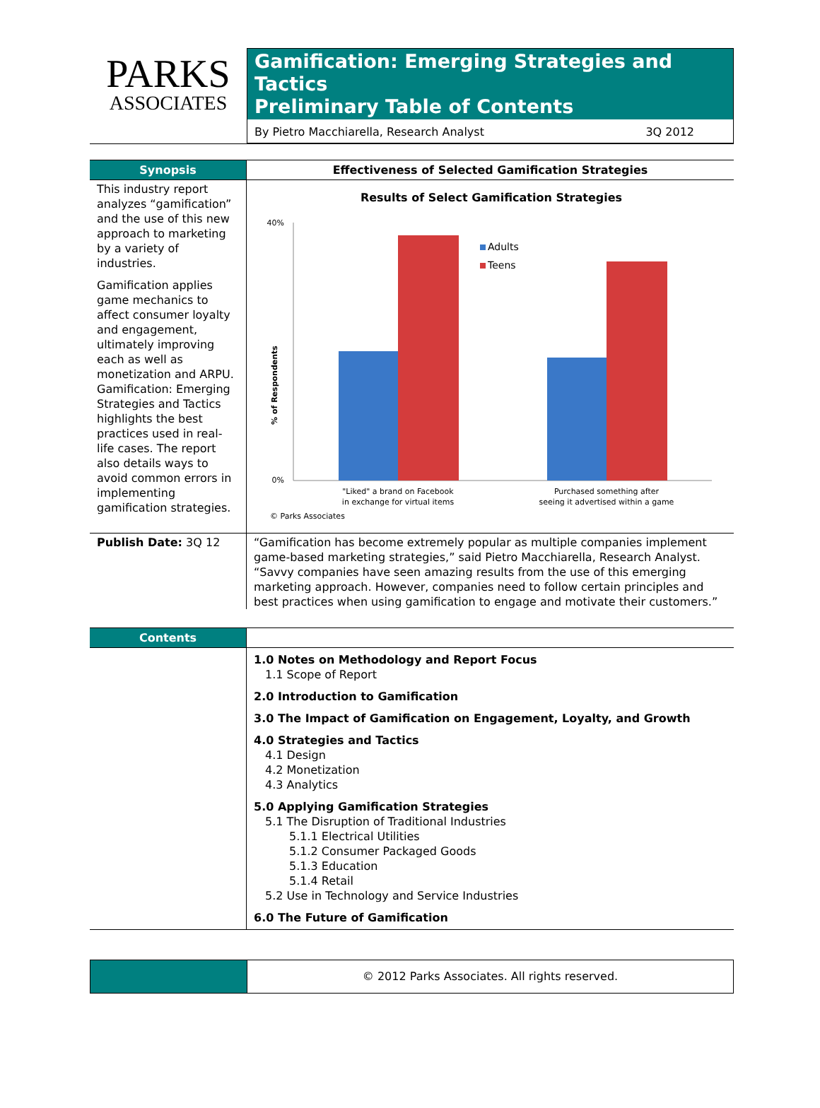PARKS
ASSOCIATES
Gamification: Emerging Strategies and Tactics
Preliminary Table of Contents
By Pietro Macchiarella, Research Analyst 3Q 2012
Synopsis Effectiveness of Selected Gamification Strategies
This industry report analyzes “gamification” and the use of this new approach to marketing by a variety of industries.
Gamification applies game mechanics to affect consumer loyalty and engagement, ultimately improving each as well as monetization and ARPU. Gamification: Emerging Strategies and Tactics highlights the best practices used in real-life cases. The report also details ways to avoid common errors in implementing gamification strategies.
Results of Select Gamification Strategies
40%
0%
% of Respondents
Adults
Teens
"Liked" a brand on Facebook
in exchange for virtual items
Purchased something after
seeing it advertised within a game
© Parks Associates
Publish Date: 3Q 12 “Gamification has become extremely popular as multiple companies implement game-based marketing strategies,” said Pietro Macchiarella, Research Analyst. “Savvy companies have seen amazing results from the use of this emerging marketing approach. However, companies need to follow certain principles and best practices when using gamification to engage and motivate their customers.”
Contents
1.0 Notes on Methodology and Report Focus
1.1 Scope of Report
2.0 Introduction to Gamification
3.0 The Impact of Gamification on Engagement, Loyalty, and Growth
4.0 Strategies and Tactics
4.1 Design
4.2 Monetization
4.3 Analytics
5.0 Applying Gamification Strategies
5.1 The Disruption of Traditional Industries
5.1.1 Electrical Utilities
5.1.2 Consumer Packaged Goods
5.1.3 Education
5.1.4 Retail
5.2 Use in Technology and Service Industries
6.0 The Future of Gamification
© 2012 Parks Associates. All rights reserved.